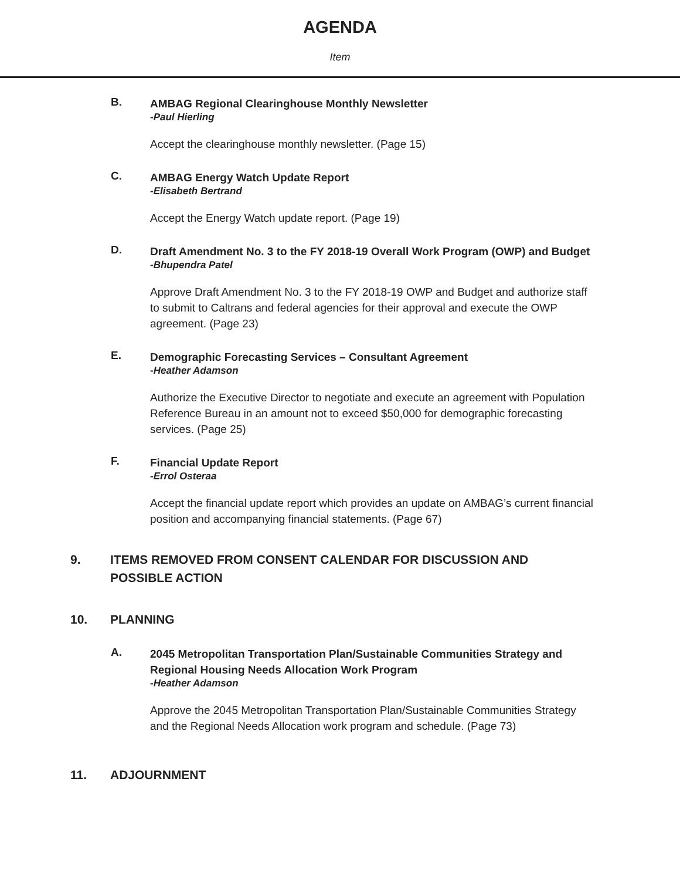AGENDA
Item
B.
AMBAG Regional Clearinghouse Monthly Newsletter
-Paul Hierling
Accept the clearinghouse monthly newsletter. (Page 15)
C.
AMBAG Energy Watch Update Report
-Elisabeth Bertrand
Accept the Energy Watch update report. (Page 19)
D.
Draft Amendment No. 3 to the FY 2018-19 Overall Work Program (OWP) and Budget
-Bhupendra Patel
Approve Draft Amendment No. 3 to the FY 2018-19 OWP and Budget and authorize staff to submit to Caltrans and federal agencies for their approval and execute the OWP agreement. (Page 23)
E.
Demographic Forecasting Services – Consultant Agreement
-Heather Adamson
Authorize the Executive Director to negotiate and execute an agreement with Population Reference Bureau in an amount not to exceed $50,000 for demographic forecasting services. (Page 25)
F.
Financial Update Report
-Errol Osteraa
Accept the financial update report which provides an update on AMBAG’s current financial position and accompanying financial statements. (Page 67)
9. ITEMS REMOVED FROM CONSENT CALENDAR FOR DISCUSSION AND
POSSIBLE ACTION
10. PLANNING
A.
2045 Metropolitan Transportation Plan/Sustainable Communities Strategy and Regional Housing Needs Allocation Work Program
-Heather Adamson
Approve the 2045 Metropolitan Transportation Plan/Sustainable Communities Strategy and the Regional Needs Allocation work program and schedule. (Page 73)
11. ADJOURNMENT